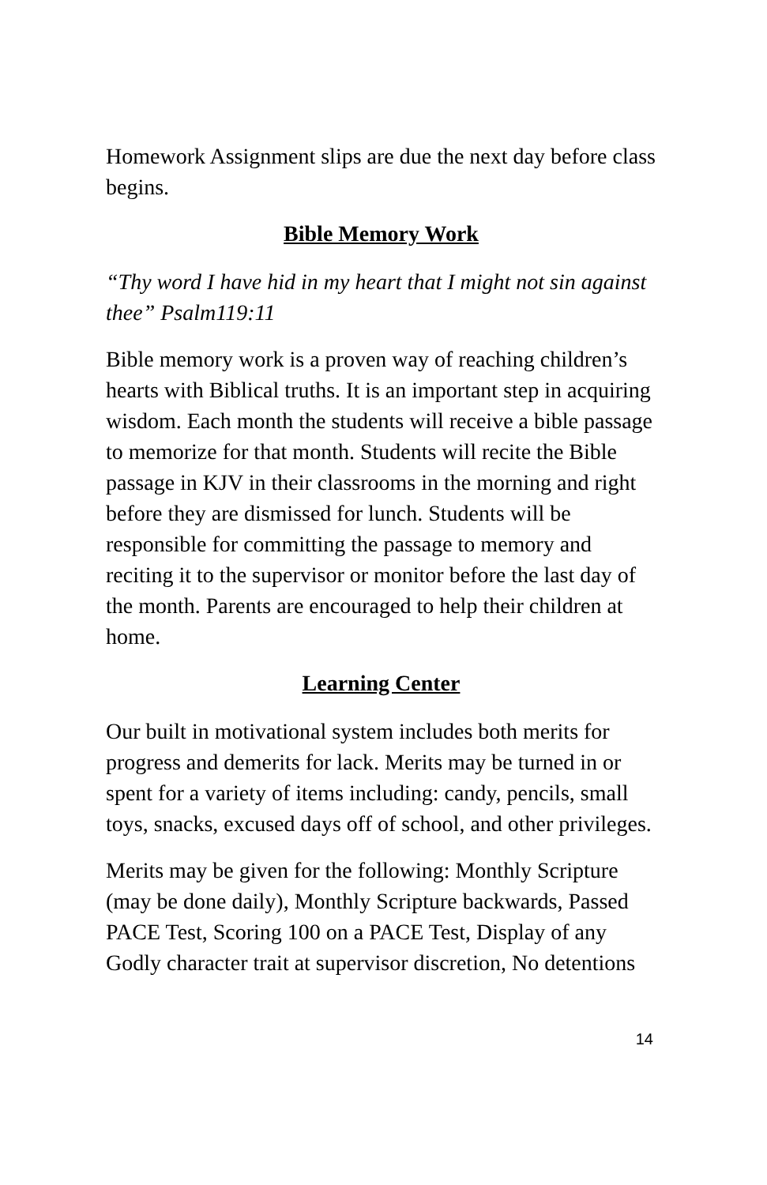Homework Assignment slips are due the next day before class begins.
Bible Memory Work
“Thy word I have hid in my heart that I might not sin against thee” Psalm119:11
Bible memory work is a proven way of reaching children’s hearts with Biblical truths. It is an important step in acquiring wisdom. Each month the students will receive a bible passage to memorize for that month. Students will recite the Bible passage in KJV in their classrooms in the morning and right before they are dismissed for lunch. Students will be responsible for committing the passage to memory and reciting it to the supervisor or monitor before the last day of the month. Parents are encouraged to help their children at home.
Learning Center
Our built in motivational system includes both merits for progress and demerits for lack. Merits may be turned in or spent for a variety of items including: candy, pencils, small toys, snacks, excused days off of school, and other privileges.
Merits may be given for the following: Monthly Scripture (may be done daily), Monthly Scripture backwards, Passed PACE Test, Scoring 100 on a PACE Test, Display of any Godly character trait at supervisor discretion, No detentions
14